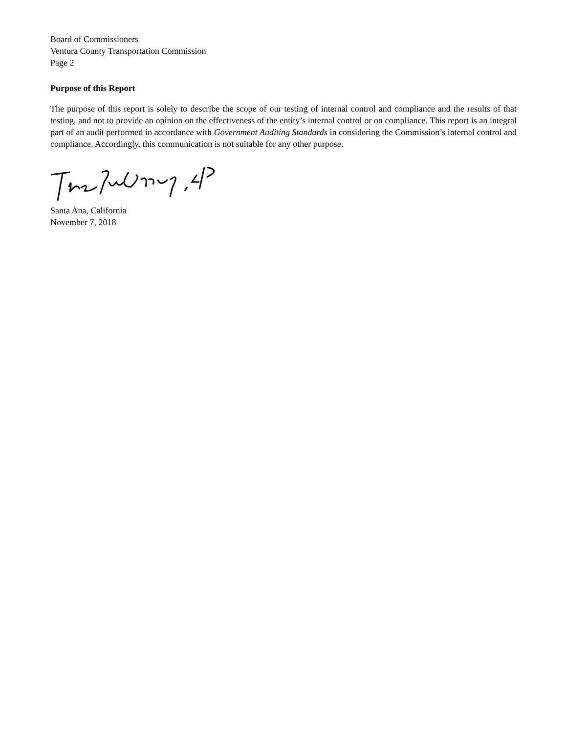Board of Commissioners
Ventura County Transportation Commission
Page 2
Purpose of this Report
The purpose of this report is solely to describe the scope of our testing of internal control and compliance and the results of that testing, and not to provide an opinion on the effectiveness of the entity’s internal control or on compliance. This report is an integral part of an audit performed in accordance with Government Auditing Standards in considering the Commission’s internal control and compliance. Accordingly, this communication is not suitable for any other purpose.
Santa Ana, California
November 7, 2018